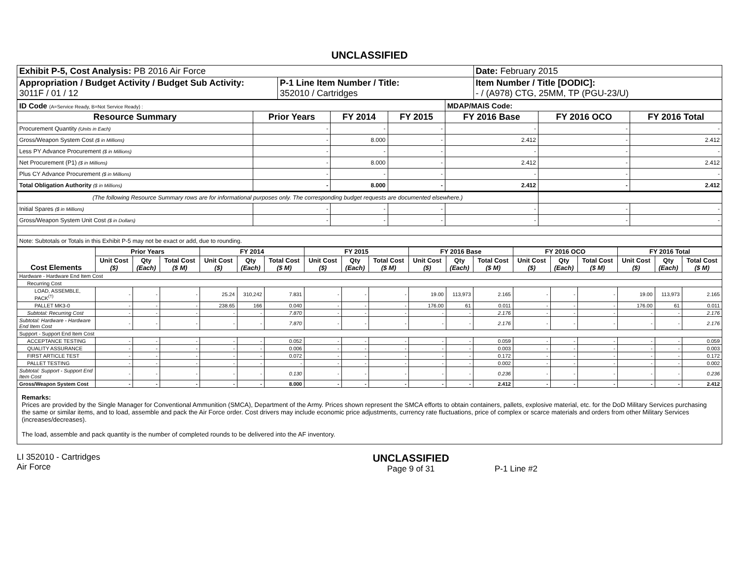UNCLASSIFIED
| Exhibit P-5, Cost Analysis: PB 2016 Air Force | | Date: February 2015 |
| Appropriation / Budget Activity / Budget Sub Activity: 3011F / 01 / 12 | P-1 Line Item Number / Title: 352010 / Cartridges | Item Number / Title [DODIC]: - / (A978) CTG, 25MM, TP (PGU-23/U) |
| ID Code (A=Service Ready, B=Not Service Ready) : | | | | MDAP/MAIS Code: | | |
| Resource Summary | Prior Years | FY 2014 | FY 2015 | FY 2016 Base | FY 2016 OCO | FY 2016 Total |
| Procurement Quantity (Units in Each) | - | - | - | - | - | - |
| Gross/Weapon System Cost ($ in Millions) | - | 8.000 | - | 2.412 | - | 2.412 |
| Less PY Advance Procurement ($ in Millions) | - | - | - | - | - | - |
| Net Procurement (P1) ($ in Millions) | - | 8.000 | - | 2.412 | - | 2.412 |
| Plus CY Advance Procurement ($ in Millions) | - | - | - | - | - | - |
| Total Obligation Authority ($ in Millions) | - | 8.000 | - | 2.412 | - | 2.412 |
| (The following Resource Summary rows are for informational purposes only. The corresponding budget requests are documented elsewhere.) | | | | | | |
| Initial Spares ($ in Millions) | - | - | - | - | - | - |
| Gross/Weapon System Unit Cost ($ in Dollars) | - | - | - | - | - | - |
| Note: Subtotals or Totals in this Exhibit P-5 may not be exact or add, due to rounding. | | | | | | |
| Cost Elements | Prior Years | | | FY 2014 | | | FY 2015 | | | FY 2016 Base | | | FY 2016 OCO | | | FY 2016 Total | | |
| --- | --- | --- | --- | --- | --- | --- | --- | --- | --- | --- | --- | --- | --- | --- | --- | --- | --- | --- |
| | Unit Cost ($) | Qty (Each) | Total Cost ($ M) | Unit Cost ($) | Qty (Each) | Total Cost ($ M) | Unit Cost ($) | Qty (Each) | Total Cost ($ M) | Unit Cost ($) | Qty (Each) | Total Cost ($ M) | Unit Cost ($) | Qty (Each) | Total Cost ($ M) | Unit Cost ($) | Qty (Each) | Total Cost ($ M) |
| Hardware - Hardware End Item Cost | | | | | | | | | | | | | | | | | | |
| Recurring Cost | | | | | | | | | | | | | | | | | | |
| LOAD, ASSEMBLE, PACK<sup>(†)</sup> | - | - | - | 25.24 | 310,242 | 7.831 | - | - | - | 19.00 | 113,973 | 2.165 | - | - | - | 19.00 | 113,973 | 2.165 |
| PALLET MK3-0 | - | - | - | 238.65 | 166 | 0.040 | - | - | - | 176.00 | 61 | 0.011 | - | - | - | 176.00 | 61 | 0.011 |
| Subtotal: Recurring Cost | - | - | - | - | - | 7.870 | - | - | - | - | - | 2.176 | - | - | - | - | - | 2.176 |
| Subtotal: Hardware - Hardware End Item Cost | - | - | - | - | - | 7.870 | - | - | - | - | - | 2.176 | - | - | - | - | - | 2.176 |
| Support - Support End Item Cost | | | | | | | | | | | | | | | | | | |
| ACCEPTANCE TESTING | - | - | - | - | - | 0.052 | - | - | - | - | - | 0.059 | - | - | - | - | - | 0.059 |
| QUALITY ASSURANCE | - | - | - | - | - | 0.006 | - | - | - | - | - | 0.003 | - | - | - | - | - | 0.003 |
| FIRST ARTICLE TEST | - | - | - | - | - | 0.072 | - | - | - | - | - | 0.172 | - | - | - | - | - | 0.172 |
| PALLET TESTING | - | - | - | - | - | - | - | - | - | - | - | 0.002 | - | - | - | - | - | 0.002 |
| Subtotal: Support - Support End Item Cost | - | - | - | - | - | 0.130 | - | - | - | - | - | 0.236 | - | - | - | - | - | 0.236 |
| Gross/Weapon System Cost | - | - | - | - | - | 8.000 | - | - | - | - | - | 2.412 | - | - | - | - | - | 2.412 |
Remarks:
Prices are provided by the Single Manager for Conventional Ammunition (SMCA), Department of the Army. Prices shown represent the SMCA efforts to obtain containers, pallets, explosive material, etc. for the DoD Military Services purchasing the same or similar items, and to load, assemble and pack the Air Force order. Cost drivers may include economic price adjustments, currency rate fluctuations, price of complex or scarce materials and orders from other Military Services (increases/decreases).
The load, assemble and pack quantity is the number of completed rounds to be delivered into the AF inventory.
LI 352010 - Cartridges
Air Force
UNCLASSIFIED
Page 9 of 31
P-1 Line #2